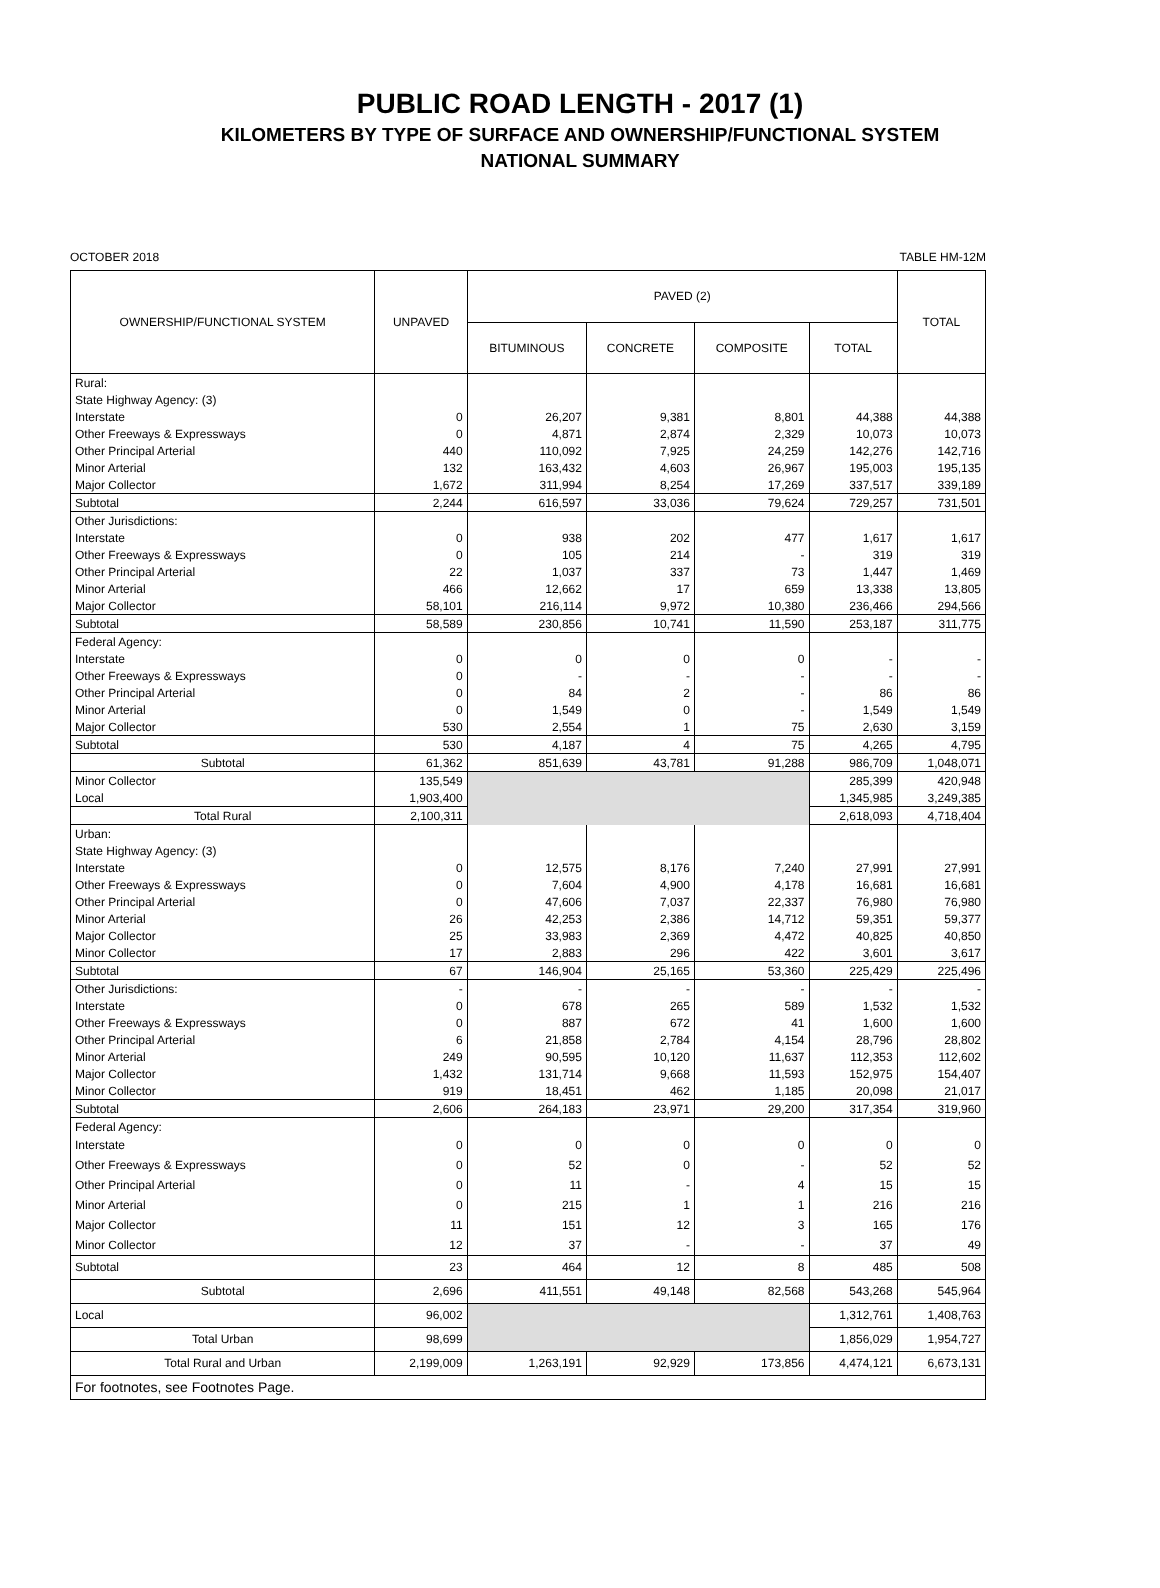PUBLIC ROAD LENGTH - 2017 (1)
KILOMETERS BY TYPE OF SURFACE AND OWNERSHIP/FUNCTIONAL SYSTEM
NATIONAL SUMMARY
OCTOBER 2018 TABLE HM-12M
| OWNERSHIP/FUNCTIONAL SYSTEM | UNPAVED | PAVED (2) | | | | TOTAL |
| --- | --- | --- | --- | --- | --- | --- |
| | | BITUMINOUS | CONCRETE | COMPOSITE | TOTAL | |
| Rural: | | | | | | |
| State Highway Agency: (3) | | | | | | |
| Interstate | 0 | 26,207 | 9,381 | 8,801 | 44,388 | 44,388 |
| Other Freeways & Expressways | 0 | 4,871 | 2,874 | 2,329 | 10,073 | 10,073 |
| Other Principal Arterial | 440 | 110,092 | 7,925 | 24,259 | 142,276 | 142,716 |
| Minor Arterial | 132 | 163,432 | 4,603 | 26,967 | 195,003 | 195,135 |
| Major Collector | 1,672 | 311,994 | 8,254 | 17,269 | 337,517 | 339,189 |
| Subtotal | 2,244 | 616,597 | 33,036 | 79,624 | 729,257 | 731,501 |
| Other Jurisdictions: | | | | | | |
| Interstate | 0 | 938 | 202 | 477 | 1,617 | 1,617 |
| Other Freeways & Expressways | 0 | 105 | 214 | - | 319 | 319 |
| Other Principal Arterial | 22 | 1,037 | 337 | 73 | 1,447 | 1,469 |
| Minor Arterial | 466 | 12,662 | 17 | 659 | 13,338 | 13,805 |
| Major Collector | 58,101 | 216,114 | 9,972 | 10,380 | 236,466 | 294,566 |
| Subtotal | 58,589 | 230,856 | 10,741 | 11,590 | 253,187 | 311,775 |
| Federal Agency: | | | | | | |
| Interstate | 0 | 0 | 0 | 0 | - | - |
| Other Freeways & Expressways | 0 | - | - | - | - | - |
| Other Principal Arterial | 0 | 84 | 2 | - | 86 | 86 |
| Minor Arterial | 0 | 1,549 | 0 | - | 1,549 | 1,549 |
| Major Collector | 530 | 2,554 | 1 | 75 | 2,630 | 3,159 |
| Subtotal | 530 | 4,187 | 4 | 75 | 4,265 | 4,795 |
| Subtotal | 61,362 | 851,639 | 43,781 | 91,288 | 986,709 | 1,048,071 |
| Minor Collector | 135,549 | | | | 285,399 | 420,948 |
| Local | 1,903,400 | | | | 1,345,985 | 3,249,385 |
| Total Rural | 2,100,311 | | | | 2,618,093 | 4,718,404 |
| Urban: | | | | | | |
| State Highway Agency: (3) | | | | | | |
| Interstate | 0 | 12,575 | 8,176 | 7,240 | 27,991 | 27,991 |
| Other Freeways & Expressways | 0 | 7,604 | 4,900 | 4,178 | 16,681 | 16,681 |
| Other Principal Arterial | 0 | 47,606 | 7,037 | 22,337 | 76,980 | 76,980 |
| Minor Arterial | 26 | 42,253 | 2,386 | 14,712 | 59,351 | 59,377 |
| Major Collector | 25 | 33,983 | 2,369 | 4,472 | 40,825 | 40,850 |
| Minor Collector | 17 | 2,883 | 296 | 422 | 3,601 | 3,617 |
| Subtotal | 67 | 146,904 | 25,165 | 53,360 | 225,429 | 225,496 |
| Other Jurisdictions: | - | - | - | - | - | - |
| Interstate | 0 | 678 | 265 | 589 | 1,532 | 1,532 |
| Other Freeways & Expressways | 0 | 887 | 672 | 41 | 1,600 | 1,600 |
| Other Principal Arterial | 6 | 21,858 | 2,784 | 4,154 | 28,796 | 28,802 |
| Minor Arterial | 249 | 90,595 | 10,120 | 11,637 | 112,353 | 112,602 |
| Major Collector | 1,432 | 131,714 | 9,668 | 11,593 | 152,975 | 154,407 |
| Minor Collector | 919 | 18,451 | 462 | 1,185 | 20,098 | 21,017 |
| Subtotal | 2,606 | 264,183 | 23,971 | 29,200 | 317,354 | 319,960 |
| Federal Agency: | | | | | | |
| Interstate | 0 | 0 | 0 | 0 | 0 | 0 |
| Other Freeways & Expressways | 0 | 52 | 0 | - | 52 | 52 |
| Other Principal Arterial | 0 | 11 | - | 4 | 15 | 15 |
| Minor Arterial | 0 | 215 | 1 | 1 | 216 | 216 |
| Major Collector | 11 | 151 | 12 | 3 | 165 | 176 |
| Minor Collector | 12 | 37 | - | - | 37 | 49 |
| Subtotal | 23 | 464 | 12 | 8 | 485 | 508 |
| Subtotal | 2,696 | 411,551 | 49,148 | 82,568 | 543,268 | 545,964 |
| Local | 96,002 | | | | 1,312,761 | 1,408,763 |
| Total Urban | 98,699 | | | | 1,856,029 | 1,954,727 |
| Total Rural and Urban | 2,199,009 | 1,263,191 | 92,929 | 173,856 | 4,474,121 | 6,673,131 |
| For footnotes, see Footnotes Page. | | | | | | |